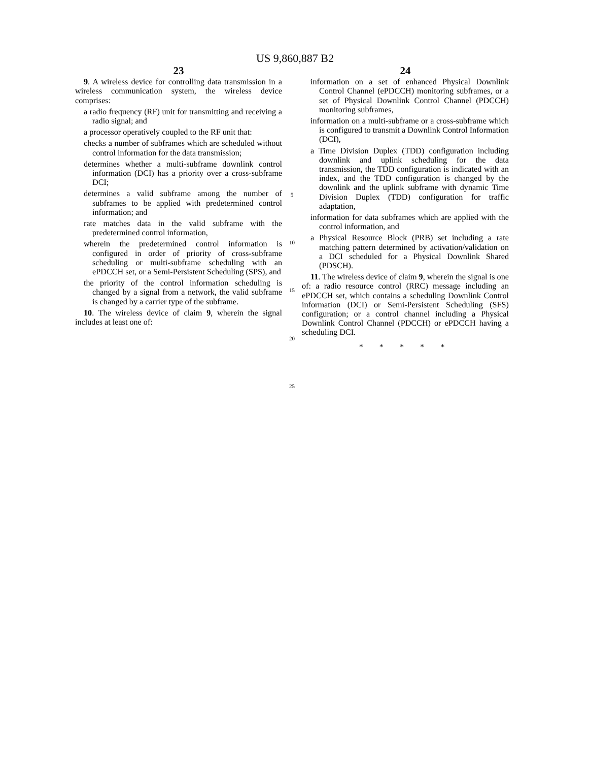US 9,860,887 B2
23
9. A wireless device for controlling data transmission in a wireless communication system, the wireless device comprises:
a radio frequency (RF) unit for transmitting and receiving a radio signal; and
a processor operatively coupled to the RF unit that:
checks a number of subframes which are scheduled without control information for the data transmission;
determines whether a multi-subframe downlink control information (DCI) has a priority over a cross-subframe DCI;
determines a valid subframe among the number of subframes to be applied with predetermined control information; and
rate matches data in the valid subframe with the predetermined control information,
wherein the predetermined control information is configured in order of priority of cross-subframe scheduling or multi-subframe scheduling with an ePDCCH set, or a Semi-Persistent Scheduling (SPS), and
the priority of the control information scheduling is changed by a signal from a network, the valid subframe is changed by a carrier type of the subframe.
10. The wireless device of claim 9, wherein the signal includes at least one of:
5
10
15
20
25
24
information on a set of enhanced Physical Downlink Control Channel (ePDCCH) monitoring subframes, or a set of Physical Downlink Control Channel (PDCCH) monitoring subframes,
information on a multi-subframe or a cross-subframe which is configured to transmit a Downlink Control Information (DCI),
a Time Division Duplex (TDD) configuration including downlink and uplink scheduling for the data transmission, the TDD configuration is indicated with an index, and the TDD configuration is changed by the downlink and the uplink subframe with dynamic Time Division Duplex (TDD) configuration for traffic adaptation,
information for data subframes which are applied with the control information, and
a Physical Resource Block (PRB) set including a rate matching pattern determined by activation/validation on a DCI scheduled for a Physical Downlink Shared (PDSCH).
11. The wireless device of claim 9, wherein the signal is one of: a radio resource control (RRC) message including an ePDCCH set, which contains a scheduling Downlink Control information (DCI) or Semi-Persistent Scheduling (SFS) configuration; or a control channel including a Physical Downlink Control Channel (PDCCH) or ePDCCH having a scheduling DCI.
* * * * *